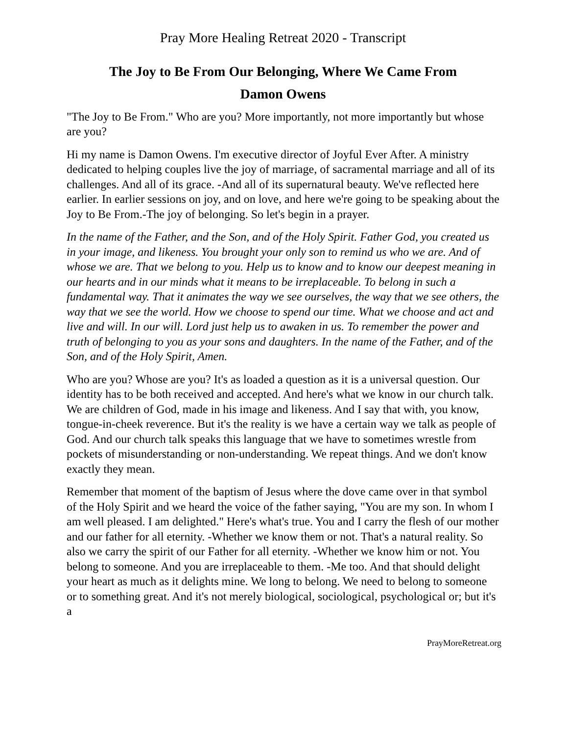Pray More Healing Retreat 2020 - Transcript
The Joy to Be From Our Belonging, Where We Came From
Damon Owens
"The Joy to Be From." Who are you? More importantly, not more importantly but whose are you?
Hi my name is Damon Owens. I'm executive director of Joyful Ever After. A ministry dedicated to helping couples live the joy of marriage, of sacramental marriage and all of its challenges. And all of its grace. -And all of its supernatural beauty. We've reflected here earlier. In earlier sessions on joy, and on love, and here we're going to be speaking about the Joy to Be From.-The joy of belonging. So let's begin in a prayer.
In the name of the Father, and the Son, and of the Holy Spirit. Father God, you created us in your image, and likeness. You brought your only son to remind us who we are. And of whose we are. That we belong to you. Help us to know and to know our deepest meaning in our hearts and in our minds what it means to be irreplaceable. To belong in such a fundamental way. That it animates the way we see ourselves, the way that we see others, the way that we see the world. How we choose to spend our time. What we choose and act and live and will. In our will. Lord just help us to awaken in us. To remember the power and truth of belonging to you as your sons and daughters. In the name of the Father, and of the Son, and of the Holy Spirit, Amen.
Who are you? Whose are you? It's as loaded a question as it is a universal question. Our identity has to be both received and accepted. And here's what we know in our church talk. We are children of God, made in his image and likeness. And I say that with, you know, tongue-in-cheek reverence. But it's the reality is we have a certain way we talk as people of God. And our church talk speaks this language that we have to sometimes wrestle from pockets of misunderstanding or non-understanding. We repeat things. And we don't know exactly they mean.
Remember that moment of the baptism of Jesus where the dove came over in that symbol of the Holy Spirit and we heard the voice of the father saying, "You are my son. In whom I am well pleased. I am delighted." Here's what's true. You and I carry the flesh of our mother and our father for all eternity. -Whether we know them or not. That's a natural reality. So also we carry the spirit of our Father for all eternity. -Whether we know him or not. You belong to someone. And you are irreplaceable to them. -Me too. And that should delight your heart as much as it delights mine. We long to belong. We need to belong to someone or to something great. And it's not merely biological, sociological, psychological or; but it's a
PrayMoreRetreat.org